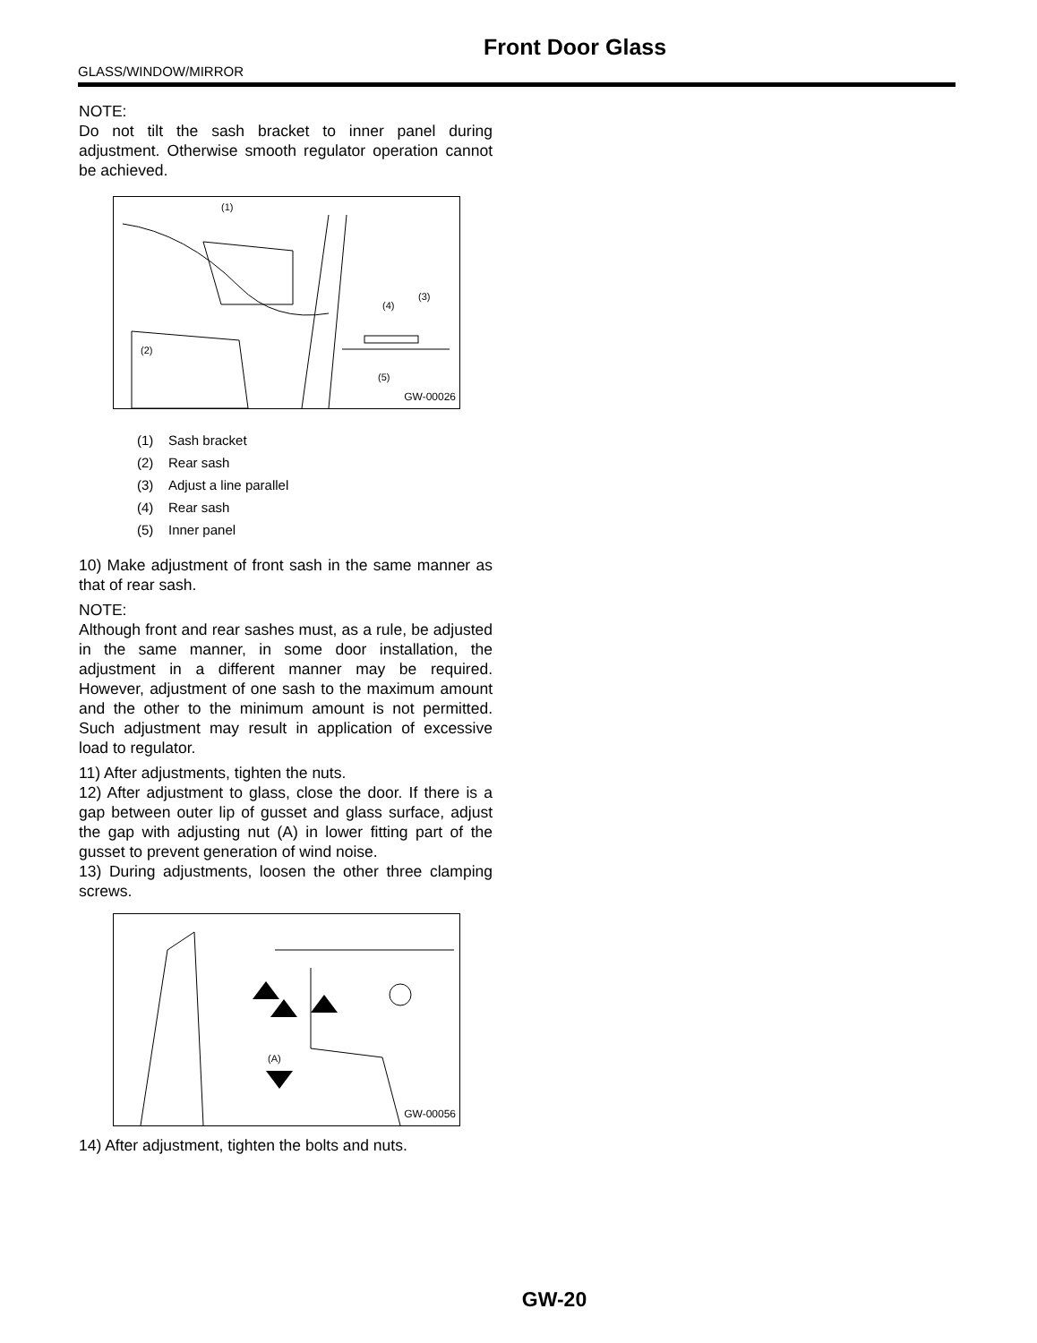Front Door Glass
GLASS/WINDOW/MIRROR
NOTE:
Do not tilt the sash bracket to inner panel during adjustment. Otherwise smooth regulator operation cannot be achieved.
(1)
(2)
(3)
(4)
(5)
GW-00026
(1) Sash bracket
(2) Rear sash
(3) Adjust a line parallel
(4) Rear sash
(5) Inner panel
10) Make adjustment of front sash in the same manner as that of rear sash.
NOTE:
Although front and rear sashes must, as a rule, be adjusted in the same manner, in some door installation, the adjustment in a different manner may be required. However, adjustment of one sash to the maximum amount and the other to the minimum amount is not permitted. Such adjustment may result in application of excessive load to regulator.
11) After adjustments, tighten the nuts.
12) After adjustment to glass, close the door. If there is a gap between outer lip of gusset and glass surface, adjust the gap with adjusting nut (A) in lower fitting part of the gusset to prevent generation of wind noise.
13) During adjustments, loosen the other three clamping screws.
(A)
GW-00056
14) After adjustment, tighten the bolts and nuts.
GW-20